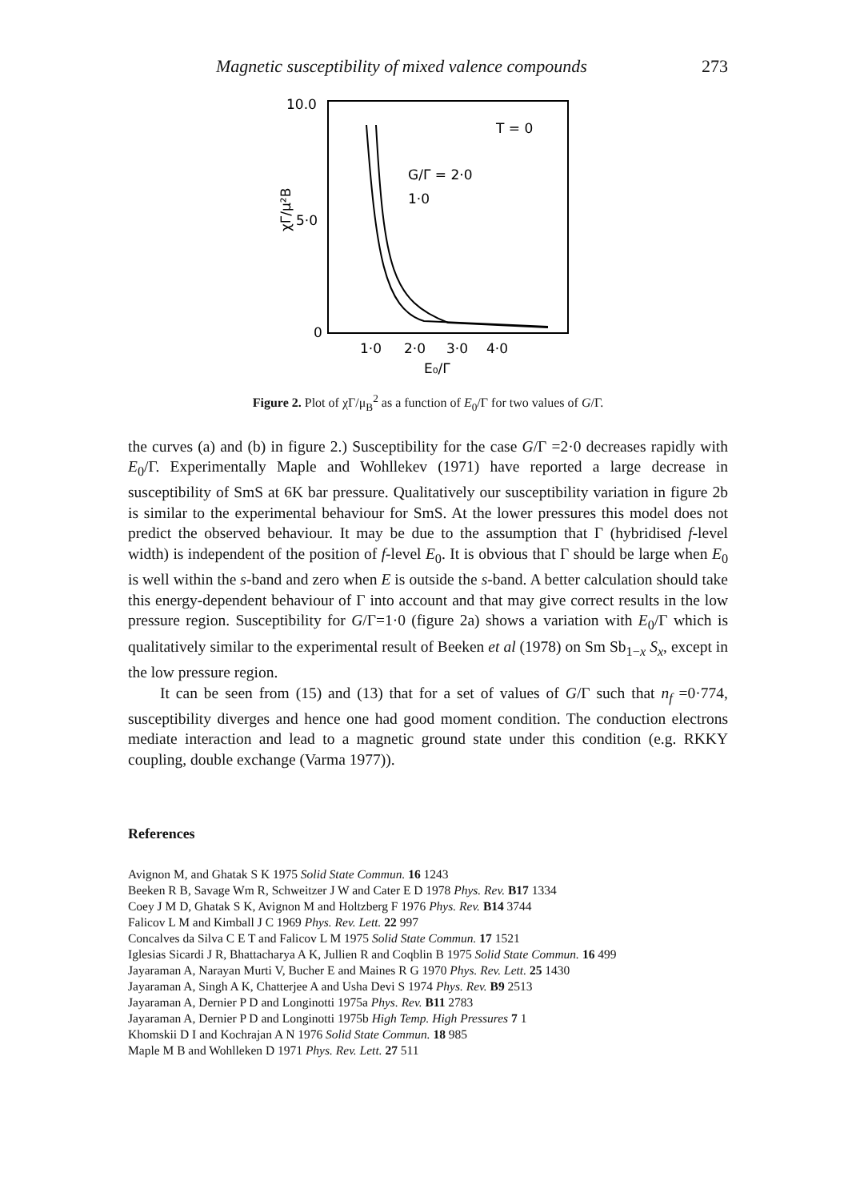Magnetic susceptibility of mixed valence compounds 273
10.0
5·0
0
χΓ/μ²B
T = 0
G/Γ = 2·0
1·0
1·0
2·0
3·0
4·0
E₀/Γ
Figure 2. Plot of χΓ/μ<sub>B</sub><sup>2</sup> as a function of E<sub>0</sub>/Γ for two values of G/Γ.
the curves (a) and (b) in figure 2.) Susceptibility for the case G/Γ =2·0 decreases rapidly with E<sub>0</sub>/Γ. Experimentally Maple and Wohllekev (1971) have reported a large decrease in susceptibility of SmS at 6K bar pressure. Qualitatively our susceptibility variation in figure 2b is similar to the experimental behaviour for SmS. At the lower pressures this model does not predict the observed behaviour. It may be due to the assumption that Γ (hybridised f-level width) is independent of the position of f-level E<sub>0</sub>. It is obvious that Γ should be large when E<sub>0</sub> is well within the s-band and zero when E is outside the s-band. A better calculation should take this energy-dependent behaviour of Γ into account and that may give correct results in the low pressure region. Susceptibility for G/Γ=1·0 (figure 2a) shows a variation with E<sub>0</sub>/Γ which is qualitatively similar to the experimental result of Beeken et al (1978) on Sm Sb<sub>1−x</sub> S<sub>x</sub>, except in the low pressure region.
It can be seen from (15) and (13) that for a set of values of G/Γ such that n<sub>f</sub> =0·774, susceptibility diverges and hence one had good moment condition. The conduction electrons mediate interaction and lead to a magnetic ground state under this condition (e.g. RKKY coupling, double exchange (Varma 1977)).
References
Avignon M, and Ghatak S K 1975 Solid State Commun. 16 1243
Beeken R B, Savage Wm R, Schweitzer J W and Cater E D 1978 Phys. Rev. B17 1334
Coey J M D, Ghatak S K, Avignon M and Holtzberg F 1976 Phys. Rev. B14 3744
Falicov L M and Kimball J C 1969 Phys. Rev. Lett. 22 997
Concalves da Silva C E T and Falicov L M 1975 Solid State Commun. 17 1521
Iglesias Sicardi J R, Bhattacharya A K, Jullien R and Coqblin B 1975 Solid State Commun. 16 499
Jayaraman A, Narayan Murti V, Bucher E and Maines R G 1970 Phys. Rev. Lett. 25 1430
Jayaraman A, Singh A K, Chatterjee A and Usha Devi S 1974 Phys. Rev. B9 2513
Jayaraman A, Dernier P D and Longinotti 1975a Phys. Rev. B11 2783
Jayaraman A, Dernier P D and Longinotti 1975b High Temp. High Pressures 7 1
Khomskii D I and Kochrajan A N 1976 Solid State Commun. 18 985
Maple M B and Wohlleken D 1971 Phys. Rev. Lett. 27 511